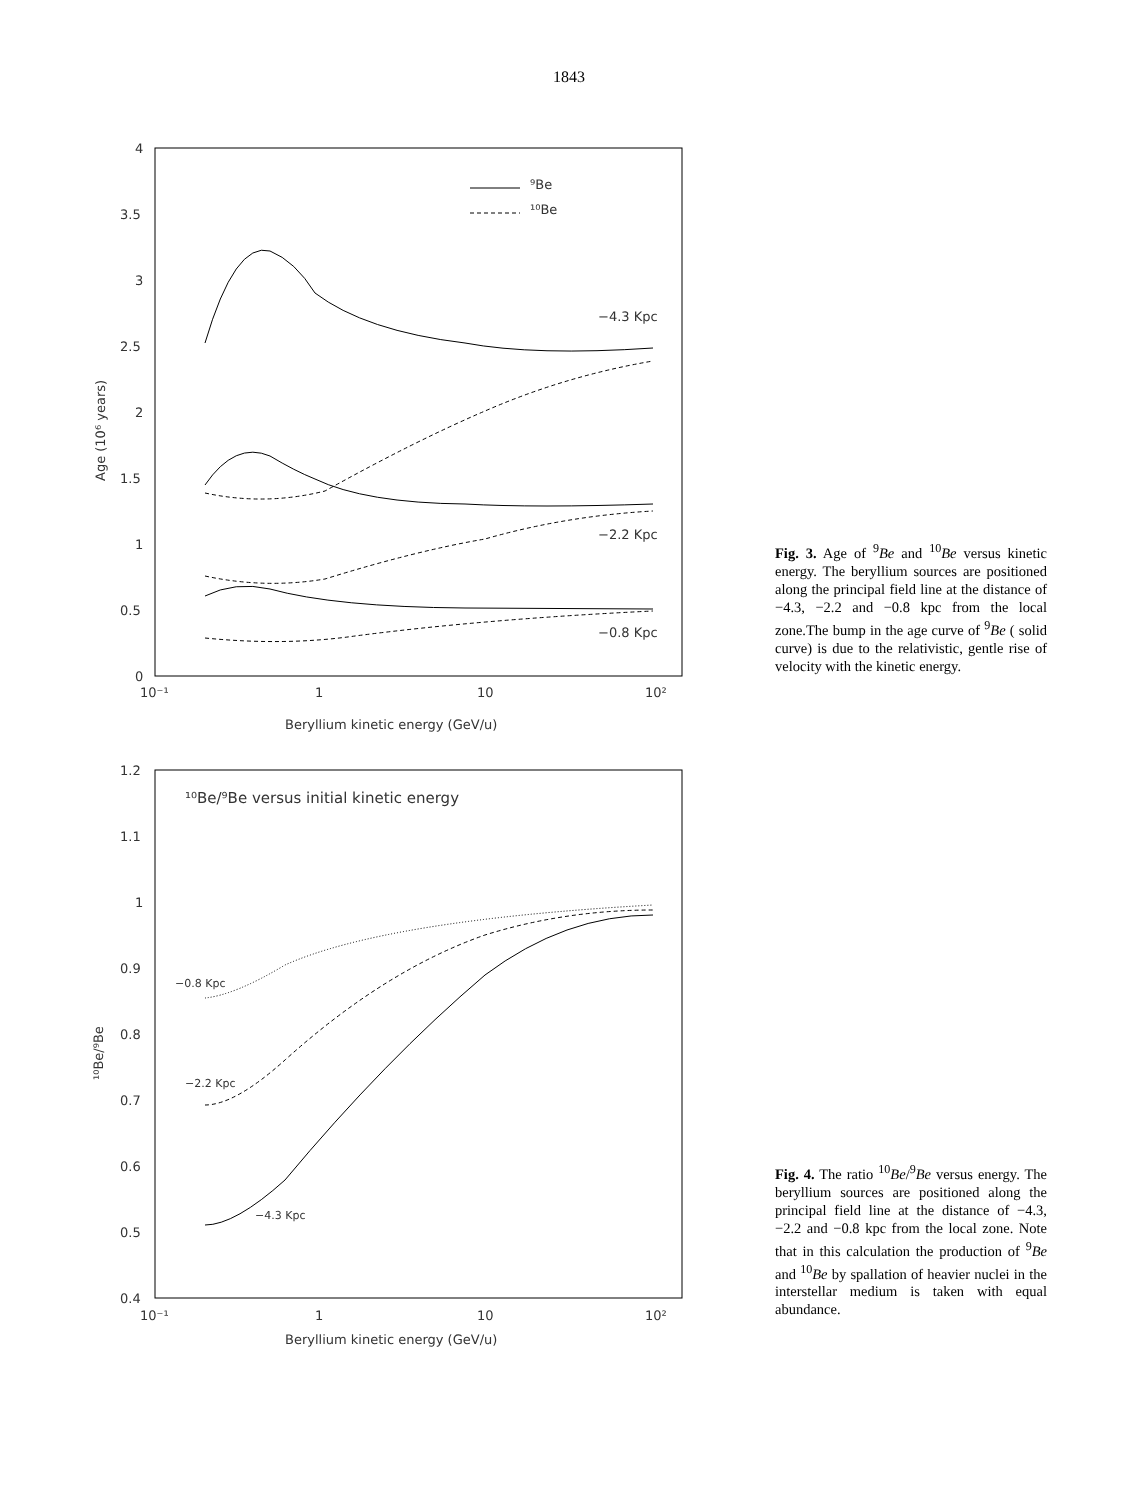1843
4
3.5
3
2.5
2
1.5
1
0.5
0
10⁻¹
1
10
10²
Beryllium kinetic energy (GeV/u)
Age (10⁶ years)
⁹Be
¹⁰Be
−4.3 Kpc
−2.2 Kpc
−0.8 Kpc
Fig. 3. Age of <sup>9</sup>Be and <sup>10</sup>Be versus kinetic energy. The beryllium sources are positioned along the principal field line at the distance of −4.3, −2.2 and −0.8 kpc from the local zone.The bump in the age curve of <sup>9</sup>Be ( solid curve) is due to the relativistic, gentle rise of velocity with the kinetic energy.
1.2
1.1
1
0.9
0.8
0.7
0.6
0.5
0.4
10⁻¹
1
10
10²
Beryllium kinetic energy (GeV/u)
¹⁰Be/⁹Be
¹⁰Be/⁹Be versus initial kinetic energy
−0.8 Kpc
−2.2 Kpc
−4.3 Kpc
Fig. 4. The ratio <sup>10</sup>Be/<sup>9</sup>Be versus energy. The beryllium sources are positioned along the principal field line at the distance of −4.3, −2.2 and −0.8 kpc from the local zone. Note that in this calculation the production of <sup>9</sup>Be and <sup>10</sup>Be by spallation of heavier nuclei in the interstellar medium is taken with equal abundance.